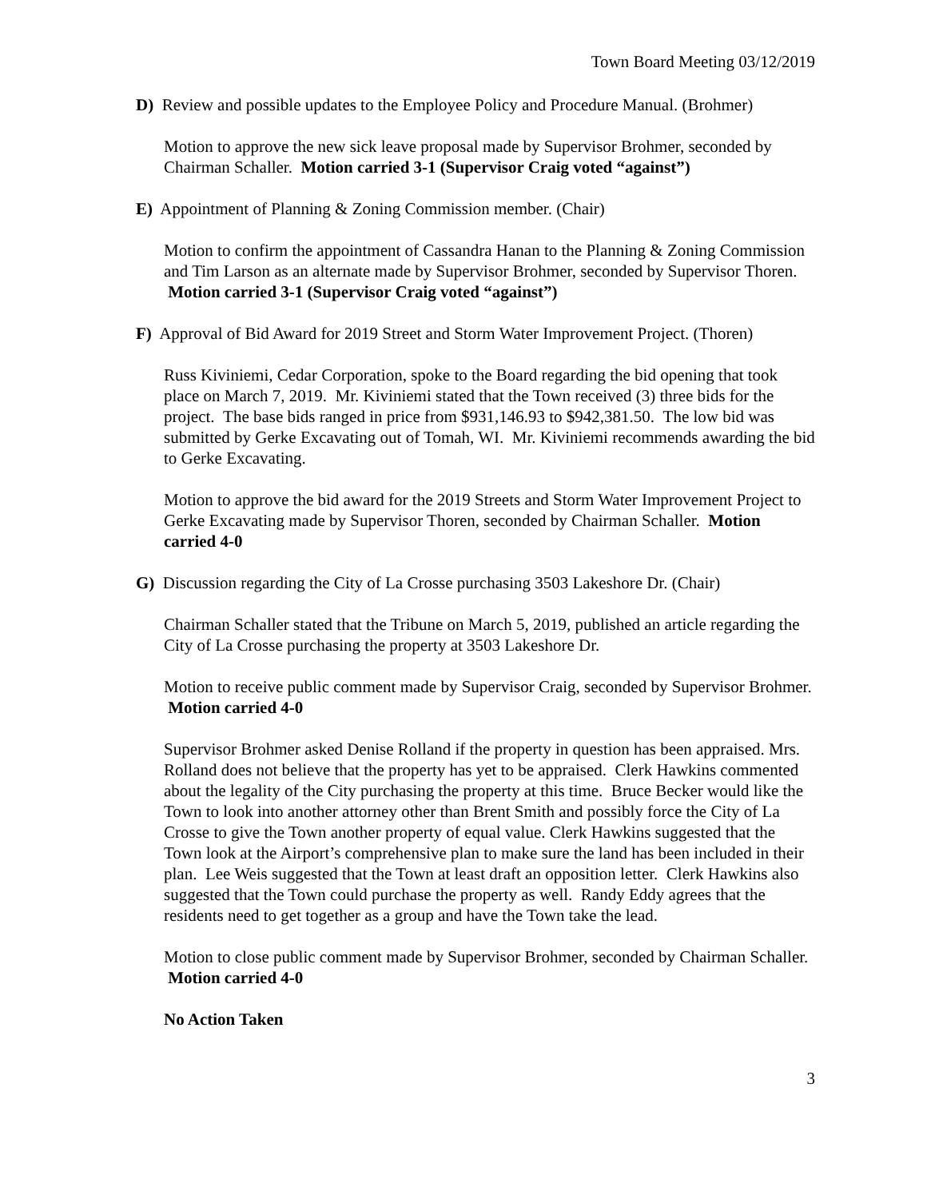Town Board Meeting 03/12/2019
D) Review and possible updates to the Employee Policy and Procedure Manual. (Brohmer)
Motion to approve the new sick leave proposal made by Supervisor Brohmer, seconded by Chairman Schaller. Motion carried 3-1 (Supervisor Craig voted “against”)
E) Appointment of Planning & Zoning Commission member. (Chair)
Motion to confirm the appointment of Cassandra Hanan to the Planning & Zoning Commission and Tim Larson as an alternate made by Supervisor Brohmer, seconded by Supervisor Thoren. Motion carried 3-1 (Supervisor Craig voted “against”)
F) Approval of Bid Award for 2019 Street and Storm Water Improvement Project. (Thoren)
Russ Kiviniemi, Cedar Corporation, spoke to the Board regarding the bid opening that took place on March 7, 2019. Mr. Kiviniemi stated that the Town received (3) three bids for the project. The base bids ranged in price from $931,146.93 to $942,381.50. The low bid was submitted by Gerke Excavating out of Tomah, WI. Mr. Kiviniemi recommends awarding the bid to Gerke Excavating.
Motion to approve the bid award for the 2019 Streets and Storm Water Improvement Project to Gerke Excavating made by Supervisor Thoren, seconded by Chairman Schaller. Motion carried 4-0
G) Discussion regarding the City of La Crosse purchasing 3503 Lakeshore Dr. (Chair)
Chairman Schaller stated that the Tribune on March 5, 2019, published an article regarding the City of La Crosse purchasing the property at 3503 Lakeshore Dr.
Motion to receive public comment made by Supervisor Craig, seconded by Supervisor Brohmer. Motion carried 4-0
Supervisor Brohmer asked Denise Rolland if the property in question has been appraised. Mrs. Rolland does not believe that the property has yet to be appraised. Clerk Hawkins commented about the legality of the City purchasing the property at this time. Bruce Becker would like the Town to look into another attorney other than Brent Smith and possibly force the City of La Crosse to give the Town another property of equal value. Clerk Hawkins suggested that the Town look at the Airport’s comprehensive plan to make sure the land has been included in their plan. Lee Weis suggested that the Town at least draft an opposition letter. Clerk Hawkins also suggested that the Town could purchase the property as well. Randy Eddy agrees that the residents need to get together as a group and have the Town take the lead.
Motion to close public comment made by Supervisor Brohmer, seconded by Chairman Schaller. Motion carried 4-0
No Action Taken
3